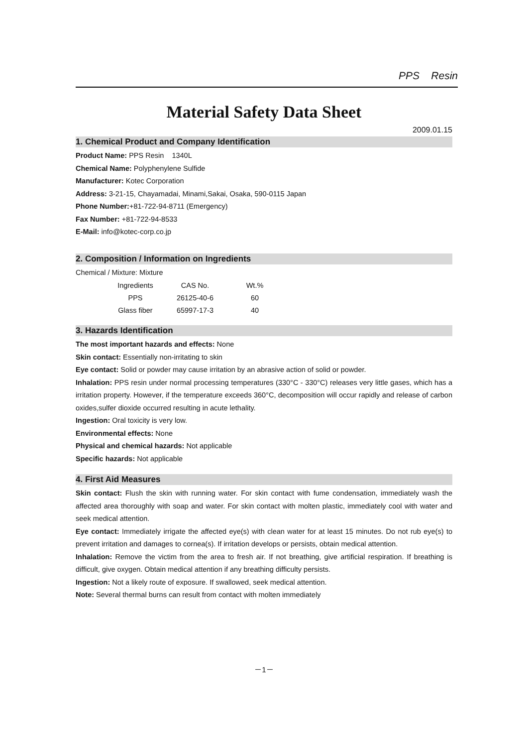PPS Resin
Material Safety Data Sheet
2009.01.15
1. Chemical Product and Company Identification
Product Name: PPS Resin 1340L
Chemical Name: Polyphenylene Sulfide
Manufacturer: Kotec Corporation
Address: 3-21-15, Chayamadai, Minami,Sakai, Osaka, 590-0115 Japan
Phone Number:+81-722-94-8711 (Emergency)
Fax Number: +81-722-94-8533
E-Mail: info@kotec-corp.co.jp
2. Composition / Information on Ingredients
Chemical / Mixture: Mixture
| Ingredients | CAS No. | Wt.% |
| --- | --- | --- |
| PPS | 26125-40-6 | 60 |
| Glass fiber | 65997-17-3 | 40 |
3. Hazards Identification
The most important hazards and effects: None
Skin contact: Essentially non-irritating to skin
Eye contact: Solid or powder may cause irritation by an abrasive action of solid or powder.
Inhalation: PPS resin under normal processing temperatures (330°C - 330°C) releases very little gases, which has a irritation property. However, if the temperature exceeds 360°C, decomposition will occur rapidly and release of carbon oxides,sulfer dioxide occurred resulting in acute lethality.
Ingestion: Oral toxicity is very low.
Environmental effects: None
Physical and chemical hazards: Not applicable
Specific hazards: Not applicable
4. First Aid Measures
Skin contact: Flush the skin with running water. For skin contact with fume condensation, immediately wash the affected area thoroughly with soap and water. For skin contact with molten plastic, immediately cool with water and seek medical attention.
Eye contact: Immediately irrigate the affected eye(s) with clean water for at least 15 minutes. Do not rub eye(s) to prevent irritation and damages to cornea(s). If irritation develops or persists, obtain medical attention.
Inhalation: Remove the victim from the area to fresh air. If not breathing, give artificial respiration. If breathing is difficult, give oxygen. Obtain medical attention if any breathing difficulty persists.
Ingestion: Not a likely route of exposure. If swallowed, seek medical attention.
Note: Several thermal burns can result from contact with molten immediately
－1－